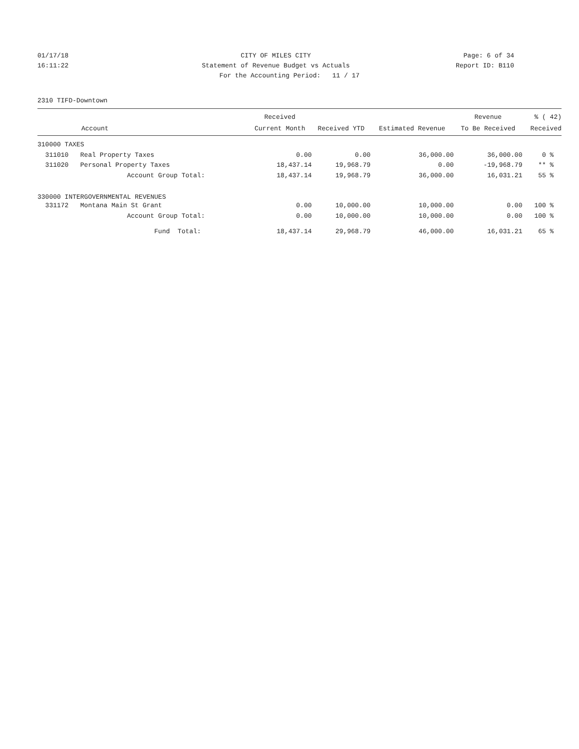01/17/18 CITY OF MILES CITY Page: 6 of 34
16:11:22 Statement of Revenue Budget vs Actuals
Report ID: B110
For the Accounting Period: 11 / 17
2310 TIFD-Downtown
| | Received | | | Revenue | % ( 42) |
| --- | --- | --- | --- | --- | --- |
| Account | Current Month | Received YTD | Estimated Revenue | To Be Received | Received |
| 310000 TAXES | | | | | |
| 311010 Real Property Taxes | 0.00 | 0.00 | 36,000.00 | 36,000.00 | 0 % |
| 311020 Personal Property Taxes | 18,437.14 | 19,968.79 | 0.00 | -19,968.79 | ** % |
| Account Group Total: | 18,437.14 | 19,968.79 | 36,000.00 | 16,031.21 | 55 % |
| 330000 INTERGOVERNMENTAL REVENUES | | | | | |
| 331172 Montana Main St Grant | 0.00 | 10,000.00 | 10,000.00 | 0.00 | 100 % |
| Account Group Total: | 0.00 | 10,000.00 | 10,000.00 | 0.00 | 100 % |
| Fund Total: | 18,437.14 | 29,968.79 | 46,000.00 | 16,031.21 | 65 % |